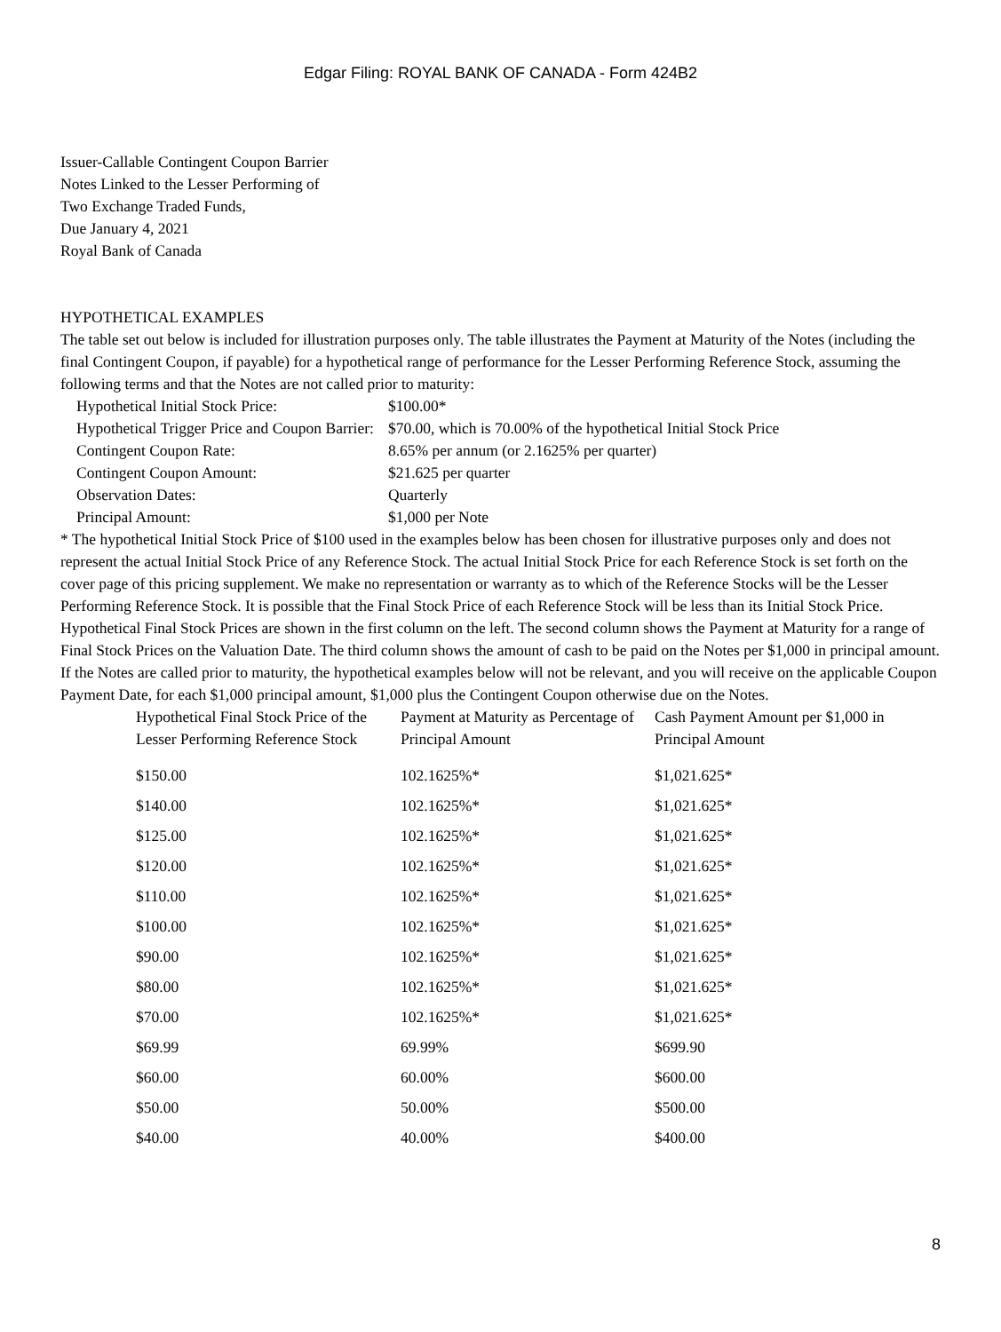Edgar Filing: ROYAL BANK OF CANADA - Form 424B2
Issuer-Callable Contingent Coupon Barrier
Notes Linked to the Lesser Performing of
Two Exchange Traded Funds,
Due January 4, 2021
Royal Bank of Canada
HYPOTHETICAL EXAMPLES
The table set out below is included for illustration purposes only. The table illustrates the Payment at Maturity of the Notes (including the final Contingent Coupon, if payable) for a hypothetical range of performance for the Lesser Performing Reference Stock, assuming the following terms and that the Notes are not called prior to maturity:
| Hypothetical Initial Stock Price: | $100.00* |
| Hypothetical Trigger Price and Coupon Barrier: | $70.00, which is 70.00% of the hypothetical Initial Stock Price |
| Contingent Coupon Rate: | 8.65% per annum (or 2.1625% per quarter) |
| Contingent Coupon Amount: | $21.625 per quarter |
| Observation Dates: | Quarterly |
| Principal Amount: | $1,000 per Note |
* The hypothetical Initial Stock Price of $100 used in the examples below has been chosen for illustrative purposes only and does not represent the actual Initial Stock Price of any Reference Stock. The actual Initial Stock Price for each Reference Stock is set forth on the cover page of this pricing supplement. We make no representation or warranty as to which of the Reference Stocks will be the Lesser Performing Reference Stock. It is possible that the Final Stock Price of each Reference Stock will be less than its Initial Stock Price.
Hypothetical Final Stock Prices are shown in the first column on the left. The second column shows the Payment at Maturity for a range of Final Stock Prices on the Valuation Date. The third column shows the amount of cash to be paid on the Notes per $1,000 in principal amount. If the Notes are called prior to maturity, the hypothetical examples below will not be relevant, and you will receive on the applicable Coupon Payment Date, for each $1,000 principal amount, $1,000 plus the Contingent Coupon otherwise due on the Notes.
| Hypothetical Final Stock Price of the Lesser Performing Reference Stock | Payment at Maturity as Percentage of Principal Amount | Cash Payment Amount per $1,000 in Principal Amount |
| --- | --- | --- |
| $150.00 | 102.1625%* | $1,021.625* |
| $140.00 | 102.1625%* | $1,021.625* |
| $125.00 | 102.1625%* | $1,021.625* |
| $120.00 | 102.1625%* | $1,021.625* |
| $110.00 | 102.1625%* | $1,021.625* |
| $100.00 | 102.1625%* | $1,021.625* |
| $90.00 | 102.1625%* | $1,021.625* |
| $80.00 | 102.1625%* | $1,021.625* |
| $70.00 | 102.1625%* | $1,021.625* |
| $69.99 | 69.99% | $699.90 |
| $60.00 | 60.00% | $600.00 |
| $50.00 | 50.00% | $500.00 |
| $40.00 | 40.00% | $400.00 |
8